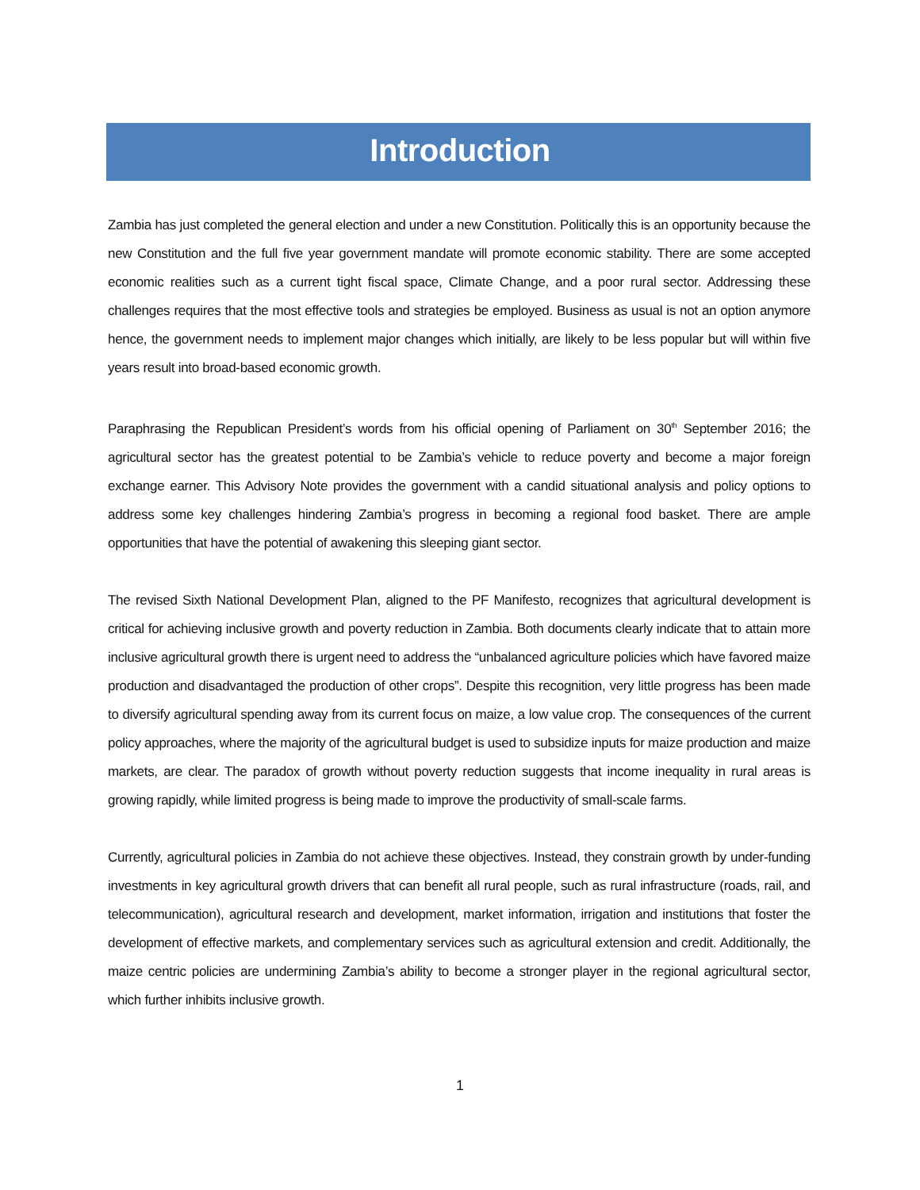Introduction
Zambia has just completed the general election and under a new Constitution. Politically this is an opportunity because the new Constitution and the full five year government mandate will promote economic stability. There are some accepted economic realities such as a current tight fiscal space, Climate Change, and a poor rural sector. Addressing these challenges requires that the most effective tools and strategies be employed. Business as usual is not an option anymore hence, the government needs to implement major changes which initially, are likely to be less popular but will within five years result into broad-based economic growth.
Paraphrasing the Republican President’s words from his official opening of Parliament on 30<sup>th</sup> September 2016; the agricultural sector has the greatest potential to be Zambia’s vehicle to reduce poverty and become a major foreign exchange earner. This Advisory Note provides the government with a candid situational analysis and policy options to address some key challenges hindering Zambia’s progress in becoming a regional food basket. There are ample opportunities that have the potential of awakening this sleeping giant sector.
The revised Sixth National Development Plan, aligned to the PF Manifesto, recognizes that agricultural development is critical for achieving inclusive growth and poverty reduction in Zambia. Both documents clearly indicate that to attain more inclusive agricultural growth there is urgent need to address the “unbalanced agriculture policies which have favored maize production and disadvantaged the production of other crops”. Despite this recognition, very little progress has been made to diversify agricultural spending away from its current focus on maize, a low value crop. The consequences of the current policy approaches, where the majority of the agricultural budget is used to subsidize inputs for maize production and maize markets, are clear. The paradox of growth without poverty reduction suggests that income inequality in rural areas is growing rapidly, while limited progress is being made to improve the productivity of small-scale farms.
Currently, agricultural policies in Zambia do not achieve these objectives. Instead, they constrain growth by under-funding investments in key agricultural growth drivers that can benefit all rural people, such as rural infrastructure (roads, rail, and telecommunication), agricultural research and development, market information, irrigation and institutions that foster the development of effective markets, and complementary services such as agricultural extension and credit. Additionally, the maize centric policies are undermining Zambia’s ability to become a stronger player in the regional agricultural sector, which further inhibits inclusive growth.
1